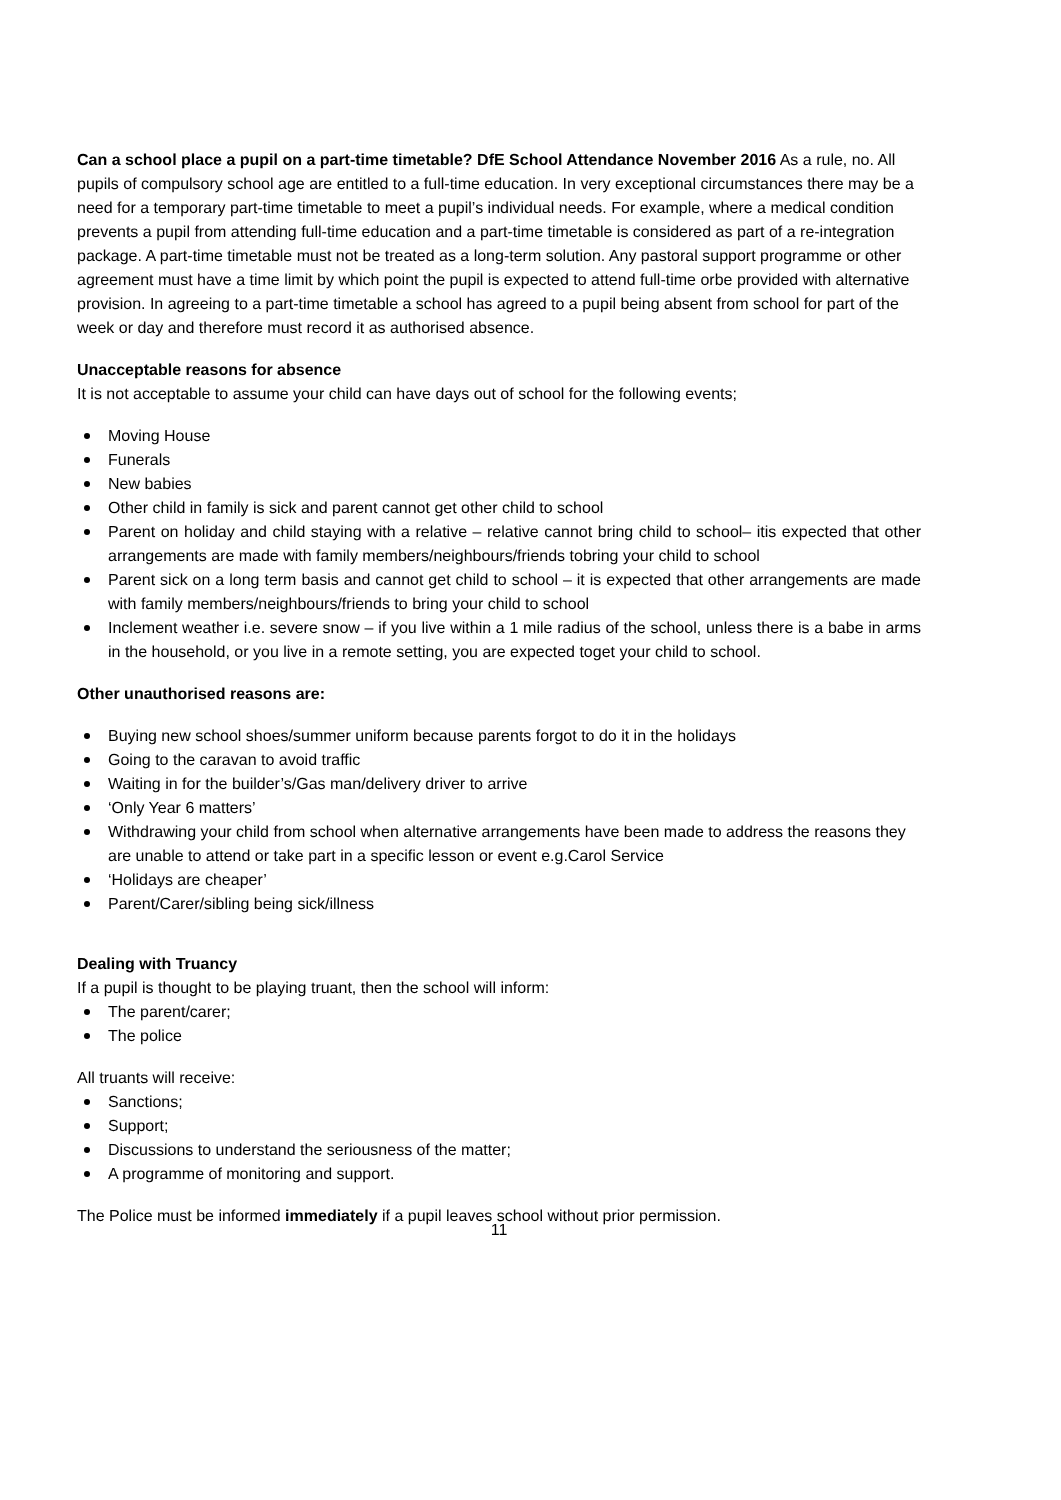Can a school place a pupil on a part-time timetable? DfE School Attendance November 2016 As a rule, no. All pupils of compulsory school age are entitled to a full-time education. In very exceptional circumstances there may be a need for a temporary part-time timetable to meet a pupil’s individual needs. For example, where a medical condition prevents a pupil from attending full-time education and a part-time timetable is considered as part of a re-integration package. A part-time timetable must not be treated as a long-term solution. Any pastoral support programme or other agreement must have a time limit by which point the pupil is expected to attend full-time orbe provided with alternative provision. In agreeing to a part-time timetable a school has agreed to a pupil being absent from school for part of the week or day and therefore must record it as authorised absence.
Unacceptable reasons for absence
It is not acceptable to assume your child can have days out of school for the following events;
Moving House
Funerals
New babies
Other child in family is sick and parent cannot get other child to school
Parent on holiday and child staying with a relative – relative cannot bring child to school– itis expected that other arrangements are made with family members/neighbours/friends tobring your child to school
Parent sick on a long term basis and cannot get child to school – it is expected that other arrangements are made with family members/neighbours/friends to bring your child to school
Inclement weather i.e. severe snow – if you live within a 1 mile radius of the school, unless there is a babe in arms in the household, or you live in a remote setting, you are expected toget your child to school.
Other unauthorised reasons are:
Buying new school shoes/summer uniform because parents forgot to do it in the holidays
Going to the caravan to avoid traffic
Waiting in for the builder’s/Gas man/delivery driver to arrive
‘Only Year 6 matters’
Withdrawing your child from school when alternative arrangements have been made to address the reasons they are unable to attend or take part in a specific lesson or event e.g.Carol Service
‘Holidays are cheaper’
Parent/Carer/sibling being sick/illness
Dealing with Truancy
If a pupil is thought to be playing truant, then the school will inform:
The parent/carer;
The police
All truants will receive:
Sanctions;
Support;
Discussions to understand the seriousness of the matter;
A programme of monitoring and support.
The Police must be informed immediately if a pupil leaves school without prior permission.
11